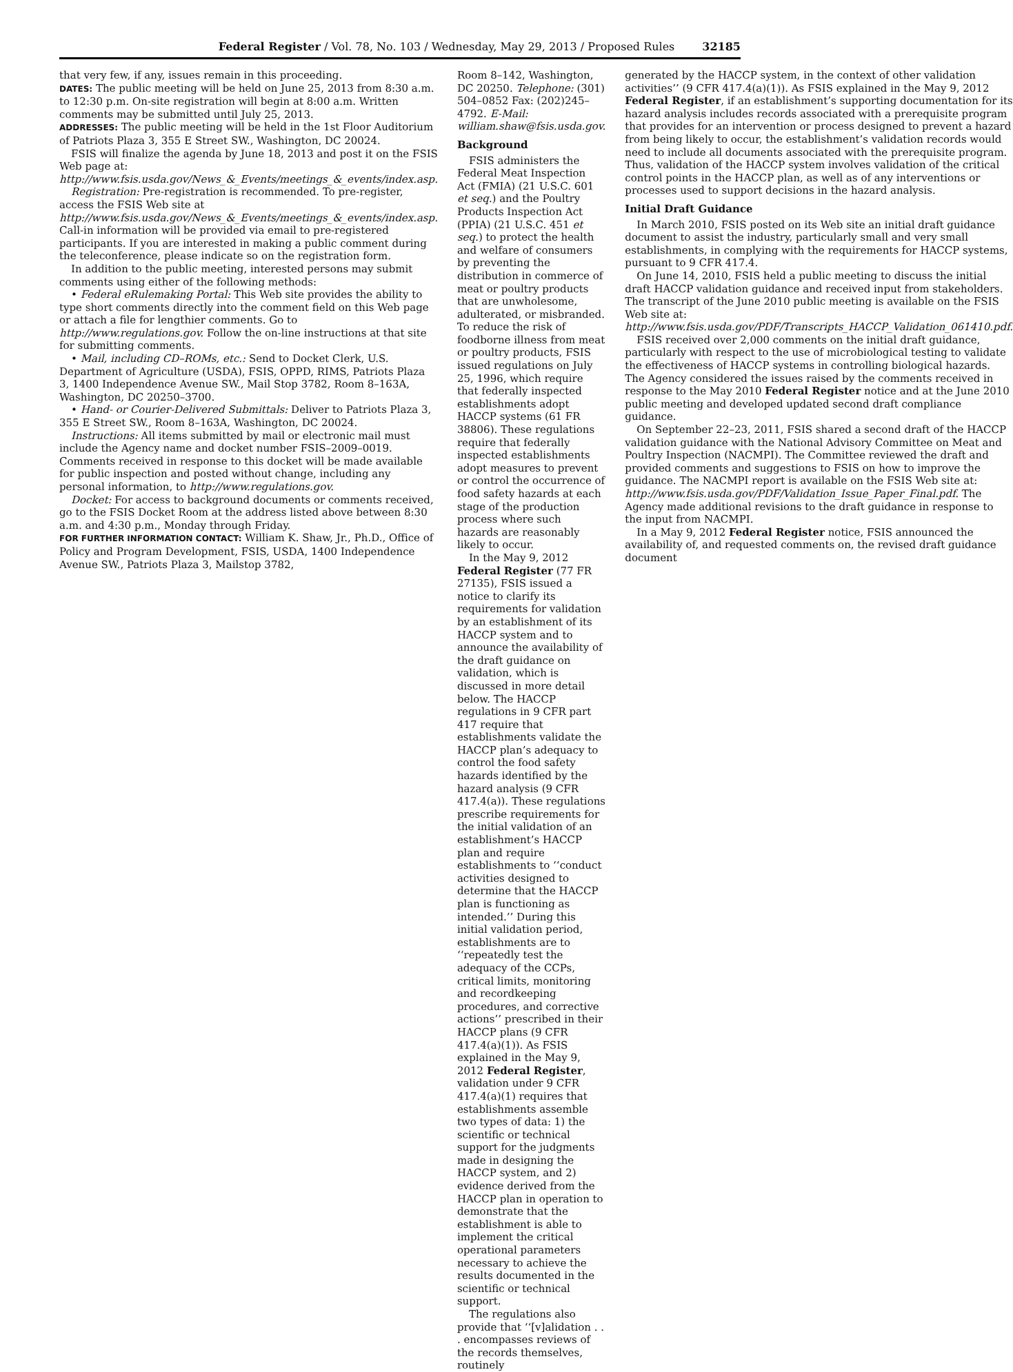Federal Register / Vol. 78, No. 103 / Wednesday, May 29, 2013 / Proposed Rules 32185
that very few, if any, issues remain in this proceeding.
DATES: The public meeting will be held on June 25, 2013 from 8:30 a.m. to 12:30 p.m. On-site registration will begin at 8:00 a.m. Written comments may be submitted until July 25, 2013.
ADDRESSES: The public meeting will be held in the 1st Floor Auditorium of Patriots Plaza 3, 355 E Street SW., Washington, DC 20024.
FSIS will finalize the agenda by June 18, 2013 and post it on the FSIS Web page at: http://www.fsis.usda.gov/News_&_Events/meetings_&_events/index.asp.
Registration: Pre-registration is recommended. To pre-register, access the FSIS Web site at http://www.fsis.usda.gov/News_&_Events/meetings_&_events/index.asp. Call-in information will be provided via email to pre-registered participants. If you are interested in making a public comment during the teleconference, please indicate so on the registration form.
In addition to the public meeting, interested persons may submit comments using either of the following methods:
• Federal eRulemaking Portal: This Web site provides the ability to type short comments directly into the comment field on this Web page or attach a file for lengthier comments. Go to http://www.regulations.gov. Follow the on-line instructions at that site for submitting comments.
• Mail, including CD–ROMs, etc.: Send to Docket Clerk, U.S. Department of Agriculture (USDA), FSIS, OPPD, RIMS, Patriots Plaza 3, 1400 Independence Avenue SW., Mail Stop 3782, Room 8–163A, Washington, DC 20250–3700.
• Hand- or Courier-Delivered Submittals: Deliver to Patriots Plaza 3, 355 E Street SW., Room 8–163A, Washington, DC 20024.
Instructions: All items submitted by mail or electronic mail must include the Agency name and docket number FSIS–2009–0019. Comments received in response to this docket will be made available for public inspection and posted without change, including any personal information, to http://www.regulations.gov.
Docket: For access to background documents or comments received, go to the FSIS Docket Room at the address listed above between 8:30 a.m. and 4:30 p.m., Monday through Friday.
FOR FURTHER INFORMATION CONTACT: William K. Shaw, Jr., Ph.D., Office of Policy and Program Development, FSIS, USDA, 1400 Independence Avenue SW., Patriots Plaza 3, Mailstop 3782,
Room 8–142, Washington, DC 20250. Telephone: (301) 504–0852 Fax: (202)245–4792. E-Mail: william.shaw@fsis.usda.gov.
Background
FSIS administers the Federal Meat Inspection Act (FMIA) (21 U.S.C. 601 et seq.) and the Poultry Products Inspection Act (PPIA) (21 U.S.C. 451 et seq.) to protect the health and welfare of consumers by preventing the distribution in commerce of meat or poultry products that are unwholesome, adulterated, or misbranded. To reduce the risk of foodborne illness from meat or poultry products, FSIS issued regulations on July 25, 1996, which require that federally inspected establishments adopt HACCP systems (61 FR 38806). These regulations require that federally inspected establishments adopt measures to prevent or control the occurrence of food safety hazards at each stage of the production process where such hazards are reasonably likely to occur.
In the May 9, 2012 Federal Register (77 FR 27135), FSIS issued a notice to clarify its requirements for validation by an establishment of its HACCP system and to announce the availability of the draft guidance on validation, which is discussed in more detail below. The HACCP regulations in 9 CFR part 417 require that establishments validate the HACCP plan’s adequacy to control the food safety hazards identified by the hazard analysis (9 CFR 417.4(a)). These regulations prescribe requirements for the initial validation of an establishment’s HACCP plan and require establishments to ‘‘conduct activities designed to determine that the HACCP plan is functioning as intended.’’ During this initial validation period, establishments are to ‘‘repeatedly test the adequacy of the CCPs, critical limits, monitoring and recordkeeping procedures, and corrective actions’’ prescribed in their HACCP plans (9 CFR 417.4(a)(1)). As FSIS explained in the May 9, 2012 Federal Register, validation under 9 CFR 417.4(a)(1) requires that establishments assemble two types of data: 1) the scientific or technical support for the judgments made in designing the HACCP system, and 2) evidence derived from the HACCP plan in operation to demonstrate that the establishment is able to implement the critical operational parameters necessary to achieve the results documented in the scientific or technical support.
The regulations also provide that ‘‘[v]alidation . . . encompasses reviews of the records themselves, routinely
generated by the HACCP system, in the context of other validation activities’’ (9 CFR 417.4(a)(1)). As FSIS explained in the May 9, 2012 Federal Register, if an establishment’s supporting documentation for its hazard analysis includes records associated with a prerequisite program that provides for an intervention or process designed to prevent a hazard from being likely to occur, the establishment’s validation records would need to include all documents associated with the prerequisite program. Thus, validation of the HACCP system involves validation of the critical control points in the HACCP plan, as well as of any interventions or processes used to support decisions in the hazard analysis.
Initial Draft Guidance
In March 2010, FSIS posted on its Web site an initial draft guidance document to assist the industry, particularly small and very small establishments, in complying with the requirements for HACCP systems, pursuant to 9 CFR 417.4.
On June 14, 2010, FSIS held a public meeting to discuss the initial draft HACCP validation guidance and received input from stakeholders. The transcript of the June 2010 public meeting is available on the FSIS Web site at: http://www.fsis.usda.gov/PDF/Transcripts_HACCP_Validation_061410.pdf.
FSIS received over 2,000 comments on the initial draft guidance, particularly with respect to the use of microbiological testing to validate the effectiveness of HACCP systems in controlling biological hazards. The Agency considered the issues raised by the comments received in response to the May 2010 Federal Register notice and at the June 2010 public meeting and developed updated second draft compliance guidance.
On September 22–23, 2011, FSIS shared a second draft of the HACCP validation guidance with the National Advisory Committee on Meat and Poultry Inspection (NACMPI). The Committee reviewed the draft and provided comments and suggestions to FSIS on how to improve the guidance. The NACMPI report is available on the FSIS Web site at: http://www.fsis.usda.gov/PDF/Validation_Issue_Paper_Final.pdf. The Agency made additional revisions to the draft guidance in response to the input from NACMPI.
In a May 9, 2012 Federal Register notice, FSIS announced the availability of, and requested comments on, the revised draft guidance document